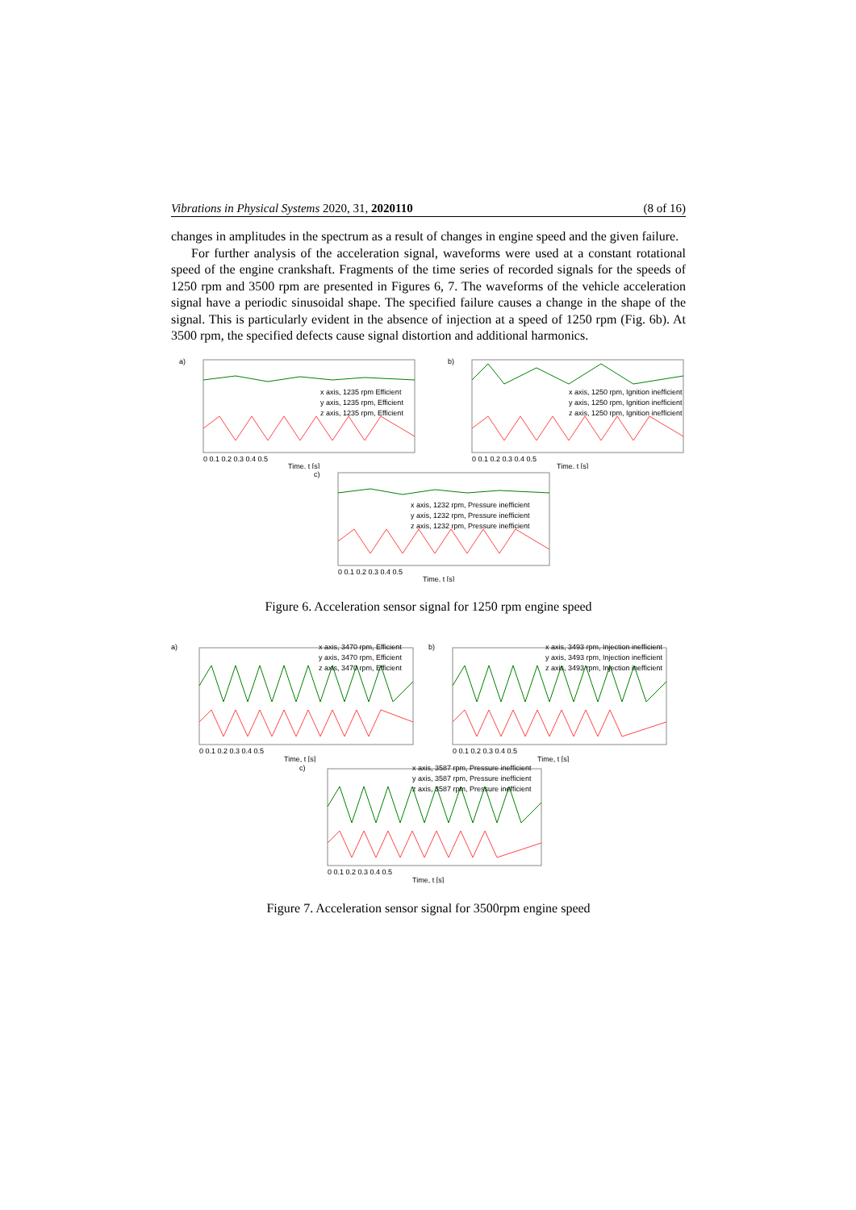Vibrations in Physical Systems 2020, 31, 2020110 (8 of 16)
changes in amplitudes in the spectrum as a result of changes in engine speed and the given failure.
For further analysis of the acceleration signal, waveforms were used at a constant rotational speed of the engine crankshaft. Fragments of the time series of recorded signals for the speeds of 1250 rpm and 3500 rpm are presented in Figures 6, 7. The waveforms of the vehicle acceleration signal have a periodic sinusoidal shape. The specified failure causes a change in the shape of the signal. This is particularly evident in the absence of injection at a speed of 1250 rpm (Fig. 6b). At 3500 rpm, the specified defects cause signal distortion and additional harmonics.
a)
x axis, 1235 rpm Efficient
y axis, 1235 rpm, Efficient
z axis, 1235 rpm, Efficient
0 0.1 0.2 0.3 0.4 0.5
Time, t [s]
b)
x axis, 1250 rpm, Ignition inefficient
y axis, 1250 rpm, Ignition inefficient
z axis, 1250 rpm, Ignition inefficient
0 0.1 0.2 0.3 0.4 0.5
Time, t [s]
c)
x axis, 1232 rpm, Pressure inefficient
y axis, 1232 rpm, Pressure inefficient
z axis, 1232 rpm, Pressure inefficient
0 0.1 0.2 0.3 0.4 0.5
Time, t [s]
Figure 6. Acceleration sensor signal for 1250 rpm engine speed
a)
x axis, 3470 rpm, Efficient
y axis, 3470 rpm, Efficient
z axis, 3470 rpm, Efficient
0 0.1 0.2 0.3 0.4 0.5
Time, t [s]
b)
x axis, 3493 rpm, Injection inefficient
y axis, 3493 rpm, Injection inefficient
z axis, 3493 rpm, Injection inefficient
0 0.1 0.2 0.3 0.4 0.5
Time, t [s]
c)
x axis, 3587 rpm, Pressure inefficient
y axis, 3587 rpm, Pressure inefficient
z axis, 3587 rpm, Pressure inefficient
0 0.1 0.2 0.3 0.4 0.5
Time, t [s]
Figure 7. Acceleration sensor signal for 3500rpm engine speed